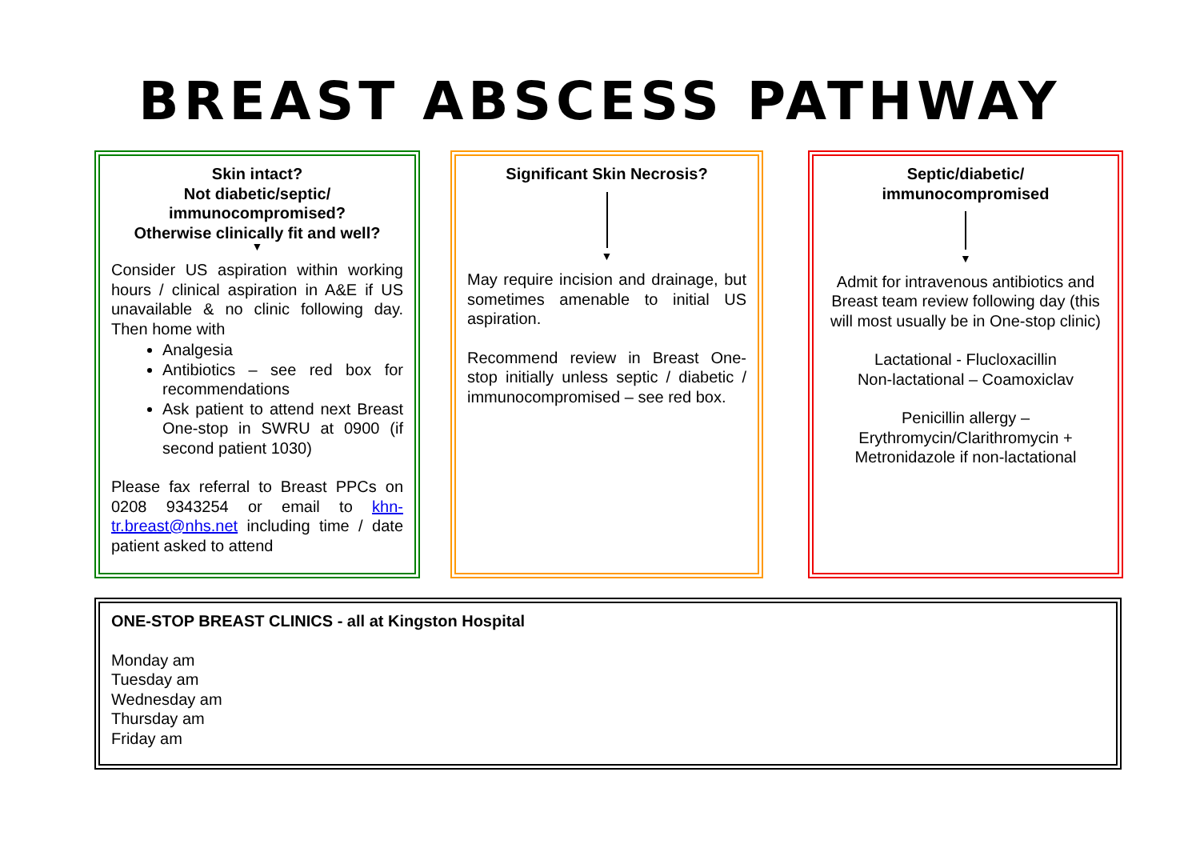BREAST ABSCESS PATHWAY
Skin intact?
Not diabetic/septic/
immunocompromised?
Otherwise clinically fit and well?
▼
Consider US aspiration within working hours / clinical aspiration in A&E if US unavailable & no clinic following day. Then home with
Analgesia
Antibiotics – see red box for recommendations
Ask patient to attend next Breast One-stop in SWRU at 0900 (if second patient 1030)
Please fax referral to Breast PPCs on 0208 9343254 or email to khn-tr.breast@nhs.net including time / date patient asked to attend
Significant Skin Necrosis?
▼
May require incision and drainage, but sometimes amenable to initial US aspiration.
Recommend review in Breast One-stop initially unless septic / diabetic / immunocompromised – see red box.
Septic/diabetic/
immunocompromised
▼
Admit for intravenous antibiotics and Breast team review following day (this will most usually be in One-stop clinic)
Lactational - Flucloxacillin
Non-lactational – Coamoxiclav
Penicillin allergy –
Erythromycin/Clarithromycin +
Metronidazole if non-lactational
ONE-STOP BREAST CLINICS - all at Kingston Hospital
Monday am
Tuesday am
Wednesday am
Thursday am
Friday am